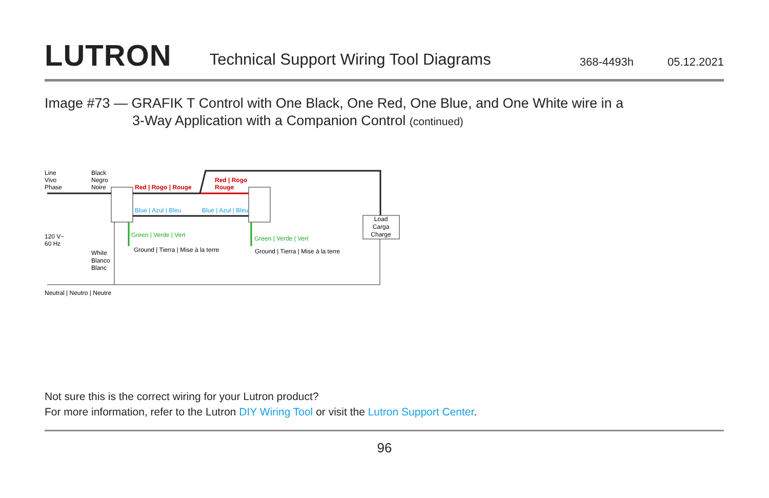LUTRON
Technical Support Wiring Tool Diagrams
368-4493h
05.12.2021
Image #73 — GRAFIK T Control with One Black, One Red, One Blue, and One White wire in a
3-Way Application with a Companion Control (continued)
Line
Vivo
Phase
Black
Negro
Noire
Red | Rogo | Rouge
Red | Rogo
Rouge
Blue | Azul | Bleu
Blue | Azul | Bleu
Green | Verde | Vert
Green | Verde | Vert
Ground | Tierra | Mise à la terre
Ground | Tierra | Mise à la terre
Load
Carga
Charge
120 V~
60 Hz
White
Blanco
Blanc
Neutral | Neutro | Neutre
Not sure this is the correct wiring for your Lutron product?
For more information, refer to the Lutron DIY Wiring Tool or visit the Lutron Support Center.
96